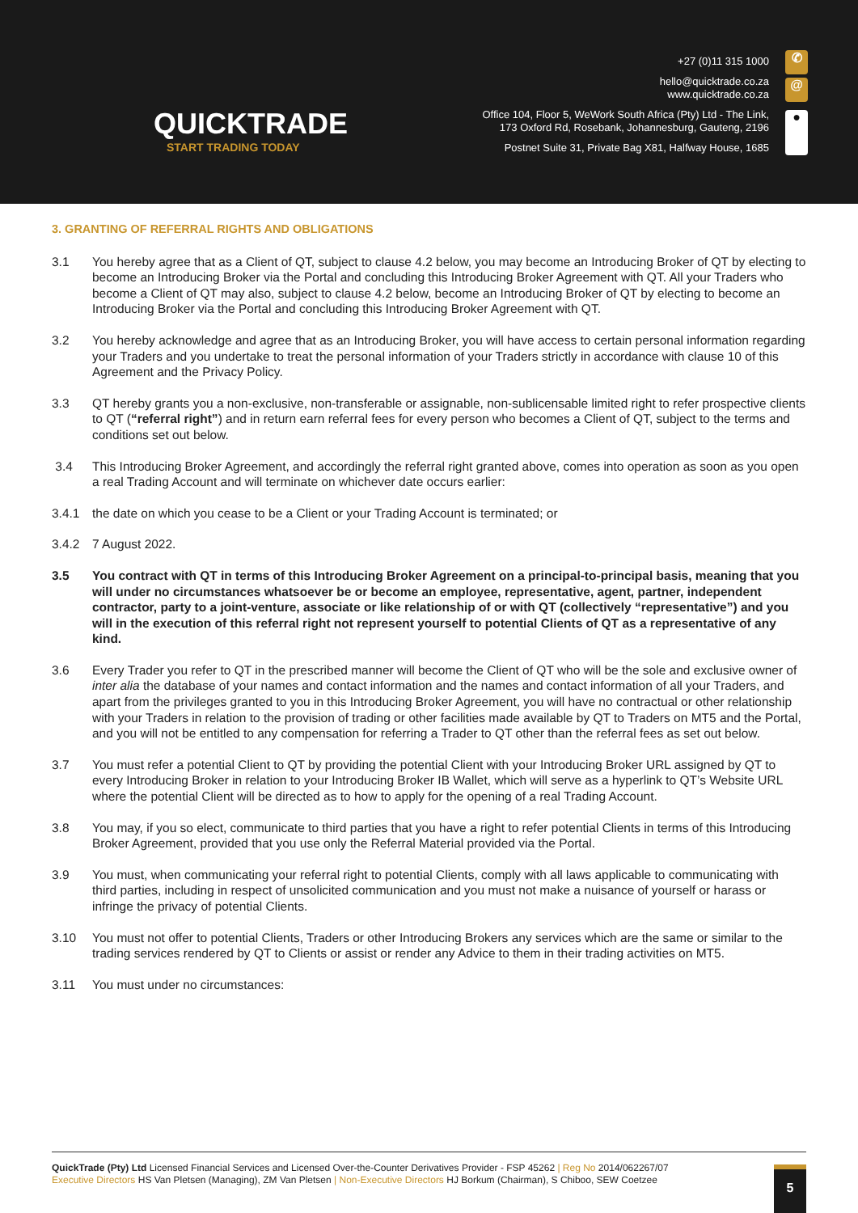QUICKTRADE
START TRADING TODAY
+27 (0)11 315 1000
hello@quicktrade.co.za
www.quicktrade.co.za
Office 104, Floor 5, WeWork South Africa (Pty) Ltd - The Link,
173 Oxford Rd, Rosebank, Johannesburg, Gauteng, 2196
Postnet Suite 31, Private Bag X81, Halfway House, 1685
✆
@
●
3. GRANTING OF REFERRAL RIGHTS AND OBLIGATIONS
3.1 You hereby agree that as a Client of QT, subject to clause 4.2 below, you may become an Introducing Broker of QT by electing to become an Introducing Broker via the Portal and concluding this Introducing Broker Agreement with QT. All your Traders who become a Client of QT may also, subject to clause 4.2 below, become an Introducing Broker of QT by electing to become an Introducing Broker via the Portal and concluding this Introducing Broker Agreement with QT.
3.2 You hereby acknowledge and agree that as an Introducing Broker, you will have access to certain personal information regarding your Traders and you undertake to treat the personal information of your Traders strictly in accordance with clause 10 of this Agreement and the Privacy Policy.
3.3 QT hereby grants you a non-exclusive, non-transferable or assignable, non-sublicensable limited right to refer prospective clients to QT (“referral right”) and in return earn referral fees for every person who becomes a Client of QT, subject to the terms and conditions set out below.
3.4 This Introducing Broker Agreement, and accordingly the referral right granted above, comes into operation as soon as you open a real Trading Account and will terminate on whichever date occurs earlier:
3.4.1 the date on which you cease to be a Client or your Trading Account is terminated; or
3.4.2 7 August 2022.
3.5 You contract with QT in terms of this Introducing Broker Agreement on a principal-to-principal basis, meaning that you will under no circumstances whatsoever be or become an employee, representative, agent, partner, independent contractor, party to a joint-venture, associate or like relationship of or with QT (collectively “representative”) and you will in the execution of this referral right not represent yourself to potential Clients of QT as a representative of any kind.
3.6 Every Trader you refer to QT in the prescribed manner will become the Client of QT who will be the sole and exclusive owner of inter alia the database of your names and contact information and the names and contact information of all your Traders, and apart from the privileges granted to you in this Introducing Broker Agreement, you will have no contractual or other relationship with your Traders in relation to the provision of trading or other facilities made available by QT to Traders on MT5 and the Portal, and you will not be entitled to any compensation for referring a Trader to QT other than the referral fees as set out below.
3.7 You must refer a potential Client to QT by providing the potential Client with your Introducing Broker URL assigned by QT to every Introducing Broker in relation to your Introducing Broker IB Wallet, which will serve as a hyperlink to QT’s Website URL where the potential Client will be directed as to how to apply for the opening of a real Trading Account.
3.8 You may, if you so elect, communicate to third parties that you have a right to refer potential Clients in terms of this Introducing Broker Agreement, provided that you use only the Referral Material provided via the Portal.
3.9 You must, when communicating your referral right to potential Clients, comply with all laws applicable to communicating with third parties, including in respect of unsolicited communication and you must not make a nuisance of yourself or harass or infringe the privacy of potential Clients.
3.10 You must not offer to potential Clients, Traders or other Introducing Brokers any services which are the same or similar to the trading services rendered by QT to Clients or assist or render any Advice to them in their trading activities on MT5.
3.11 You must under no circumstances:
QuickTrade (Pty) Ltd Licensed Financial Services and Licensed Over-the-Counter Derivatives Provider - FSP 45262 | Reg No 2014/062267/07
Executive Directors HS Van Pletsen (Managing), ZM Van Pletsen | Non-Executive Directors HJ Borkum (Chairman), S Chiboo, SEW Coetzee
5